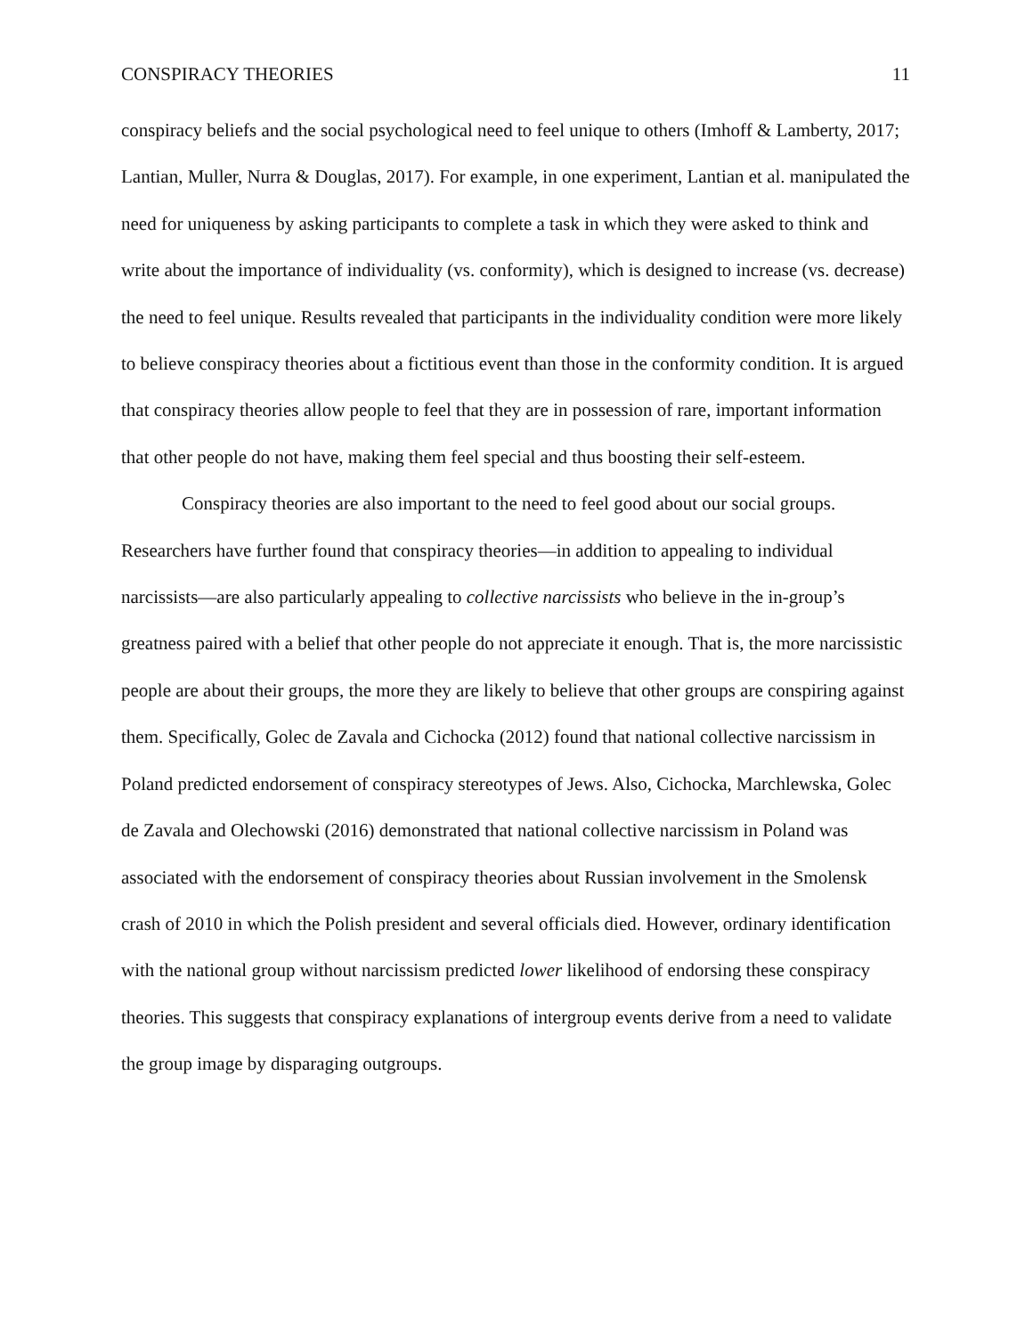CONSPIRACY THEORIES 11
conspiracy beliefs and the social psychological need to feel unique to others (Imhoff & Lamberty, 2017; Lantian, Muller, Nurra & Douglas, 2017). For example, in one experiment, Lantian et al. manipulated the need for uniqueness by asking participants to complete a task in which they were asked to think and write about the importance of individuality (vs. conformity), which is designed to increase (vs. decrease) the need to feel unique. Results revealed that participants in the individuality condition were more likely to believe conspiracy theories about a fictitious event than those in the conformity condition. It is argued that conspiracy theories allow people to feel that they are in possession of rare, important information that other people do not have, making them feel special and thus boosting their self-esteem.
Conspiracy theories are also important to the need to feel good about our social groups. Researchers have further found that conspiracy theories—in addition to appealing to individual narcissists—are also particularly appealing to collective narcissists who believe in the in-group’s greatness paired with a belief that other people do not appreciate it enough. That is, the more narcissistic people are about their groups, the more they are likely to believe that other groups are conspiring against them. Specifically, Golec de Zavala and Cichocka (2012) found that national collective narcissism in Poland predicted endorsement of conspiracy stereotypes of Jews. Also, Cichocka, Marchlewska, Golec de Zavala and Olechowski (2016) demonstrated that national collective narcissism in Poland was associated with the endorsement of conspiracy theories about Russian involvement in the Smolensk crash of 2010 in which the Polish president and several officials died. However, ordinary identification with the national group without narcissism predicted lower likelihood of endorsing these conspiracy theories. This suggests that conspiracy explanations of intergroup events derive from a need to validate the group image by disparaging outgroups.